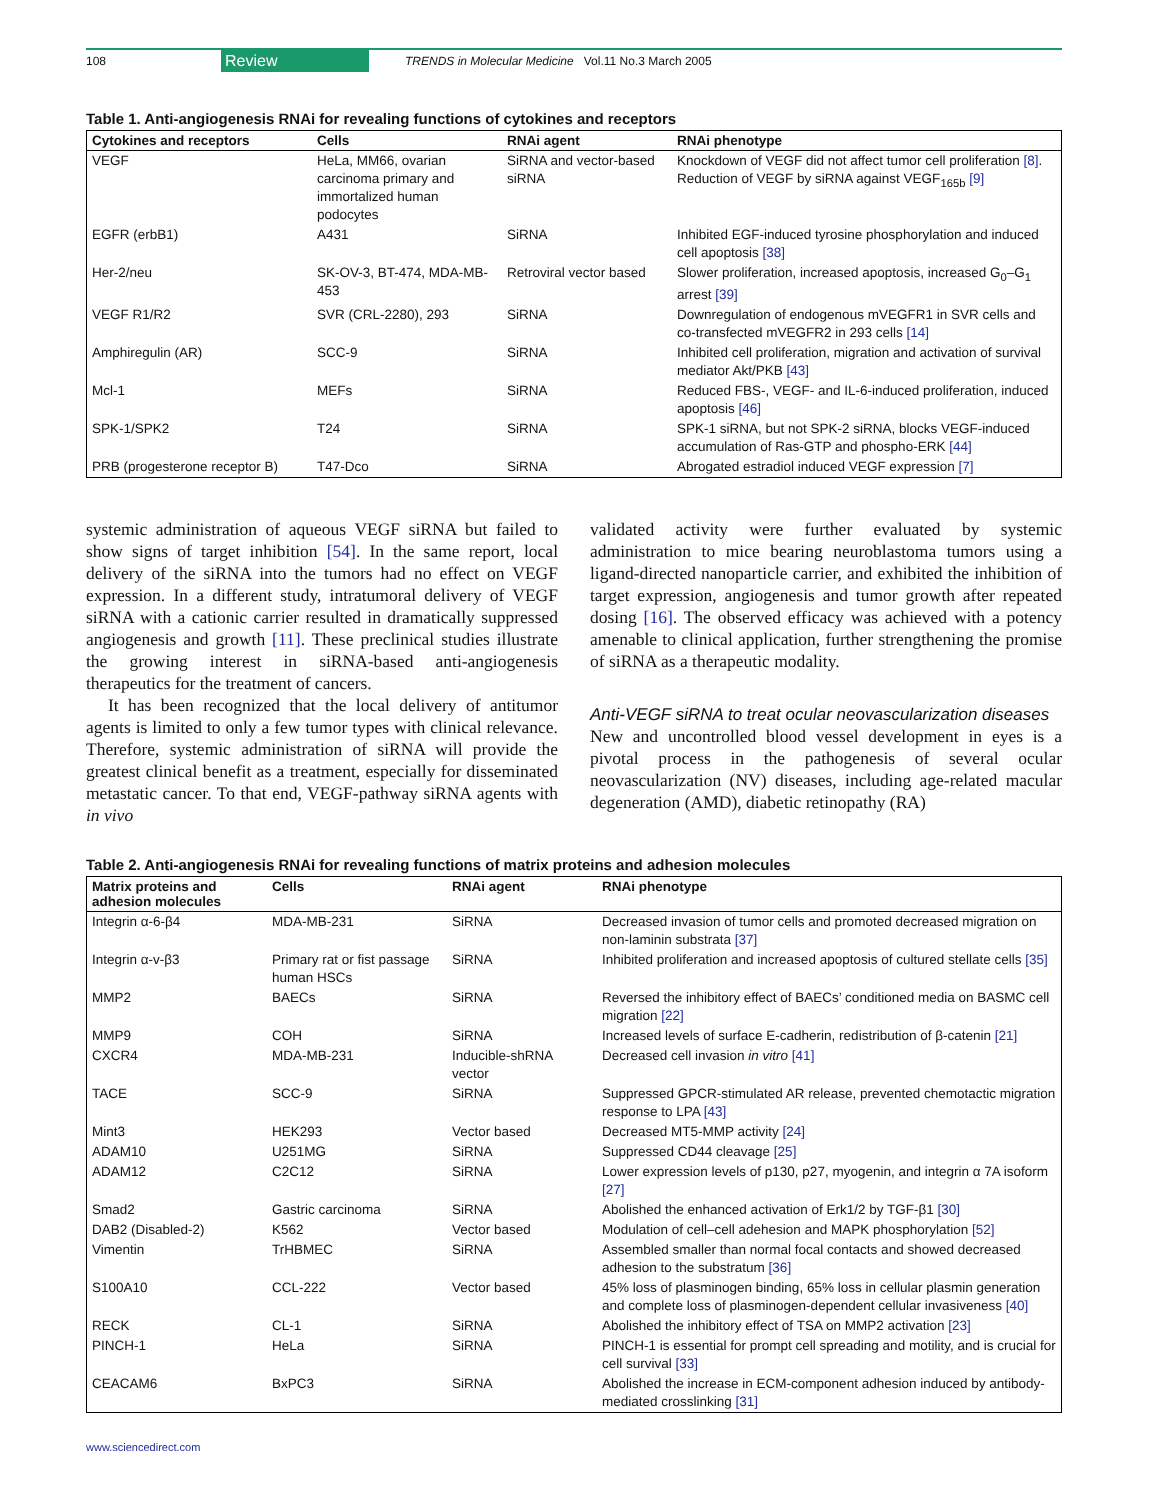108 Review TRENDS in Molecular Medicine Vol.11 No.3 March 2005
Table 1. Anti-angiogenesis RNAi for revealing functions of cytokines and receptors
| Cytokines and receptors | Cells | RNAi agent | RNAi phenotype |
| --- | --- | --- | --- |
| VEGF | HeLa, MM66, ovarian carcinoma primary and immortalized human podocytes | SiRNA and vector-based siRNA | Knockdown of VEGF did not affect tumor cell proliferation [8] . Reduction of VEGF by siRNA against VEGF<sub>165b</sub> [9] |
| EGFR (erbB1) | A431 | SiRNA | Inhibited EGF-induced tyrosine phosphorylation and induced cell apoptosis [38] |
| Her-2/neu | SK-OV-3, BT-474, MDA-MB-453 | Retroviral vector based | Slower proliferation, increased apoptosis, increased G<sub>0</sub>–G<sub>1</sub> arrest [39] |
| VEGF R1/R2 | SVR (CRL-2280), 293 | SiRNA | Downregulation of endogenous mVEGFR1 in SVR cells and co-transfected mVEGFR2 in 293 cells [14] |
| Amphiregulin (AR) | SCC-9 | SiRNA | Inhibited cell proliferation, migration and activation of survival mediator Akt/PKB [43] |
| Mcl-1 | MEFs | SiRNA | Reduced FBS-, VEGF- and IL-6-induced proliferation, induced apoptosis [46] |
| SPK-1/SPK2 | T24 | SiRNA | SPK-1 siRNA, but not SPK-2 siRNA, blocks VEGF-induced accumulation of Ras-GTP and phospho-ERK [44] |
| PRB (progesterone receptor B) | T47-Dco | SiRNA | Abrogated estradiol induced VEGF expression [7] |
systemic administration of aqueous VEGF siRNA but failed to show signs of target inhibition [54]. In the same report, local delivery of the siRNA into the tumors had no effect on VEGF expression. In a different study, intratumoral delivery of VEGF siRNA with a cationic carrier resulted in dramatically suppressed angiogenesis and growth [11]. These preclinical studies illustrate the growing interest in siRNA-based anti-angiogenesis therapeutics for the treatment of cancers.
It has been recognized that the local delivery of antitumor agents is limited to only a few tumor types with clinical relevance. Therefore, systemic administration of siRNA will provide the greatest clinical benefit as a treatment, especially for disseminated metastatic cancer. To that end, VEGF-pathway siRNA agents with in vivo
validated activity were further evaluated by systemic administration to mice bearing neuroblastoma tumors using a ligand-directed nanoparticle carrier, and exhibited the inhibition of target expression, angiogenesis and tumor growth after repeated dosing [16]. The observed efficacy was achieved with a potency amenable to clinical application, further strengthening the promise of siRNA as a therapeutic modality.
Anti-VEGF siRNA to treat ocular neovascularization diseases
New and uncontrolled blood vessel development in eyes is a pivotal process in the pathogenesis of several ocular neovascularization (NV) diseases, including age-related macular degeneration (AMD), diabetic retinopathy (RA)
Table 2. Anti-angiogenesis RNAi for revealing functions of matrix proteins and adhesion molecules
| Matrix proteins and adhesion molecules | Cells | RNAi agent | RNAi phenotype |
| --- | --- | --- | --- |
| Integrin α-6-β4 | MDA-MB-231 | SiRNA | Decreased invasion of tumor cells and promoted decreased migration on non-laminin substrata [37] |
| Integrin α-v-β3 | Primary rat or fist passage human HSCs | SiRNA | Inhibited proliferation and increased apoptosis of cultured stellate cells [35] |
| MMP2 | BAECs | SiRNA | Reversed the inhibitory effect of BAECs’ conditioned media on BASMC cell migration [22] |
| MMP9 | COH | SiRNA | Increased levels of surface E-cadherin, redistribution of β-catenin [21] |
| CXCR4 | MDA-MB-231 | Inducible-shRNA vector | Decreased cell invasion in vitro [41] |
| TACE | SCC-9 | SiRNA | Suppressed GPCR-stimulated AR release, prevented chemotactic migration response to LPA [43] |
| Mint3 | HEK293 | Vector based | Decreased MT5-MMP activity [24] |
| ADAM10 | U251MG | SiRNA | Suppressed CD44 cleavage [25] |
| ADAM12 | C2C12 | SiRNA | Lower expression levels of p130, p27, myogenin, and integrin α 7A isoform [27] |
| Smad2 | Gastric carcinoma | SiRNA | Abolished the enhanced activation of Erk1/2 by TGF-β1 [30] |
| DAB2 (Disabled-2) | K562 | Vector based | Modulation of cell–cell adehesion and MAPK phosphorylation [52] |
| Vimentin | TrHBMEC | SiRNA | Assembled smaller than normal focal contacts and showed decreased adhesion to the substratum [36] |
| S100A10 | CCL-222 | Vector based | 45% loss of plasminogen binding, 65% loss in cellular plasmin generation and complete loss of plasminogen-dependent cellular invasiveness [40] |
| RECK | CL-1 | SiRNA | Abolished the inhibitory effect of TSA on MMP2 activation [23] |
| PINCH-1 | HeLa | SiRNA | PINCH-1 is essential for prompt cell spreading and motility, and is crucial for cell survival [33] |
| CEACAM6 | BxPC3 | SiRNA | Abolished the increase in ECM-component adhesion induced by antibody-mediated crosslinking [31] |
www.sciencedirect.com